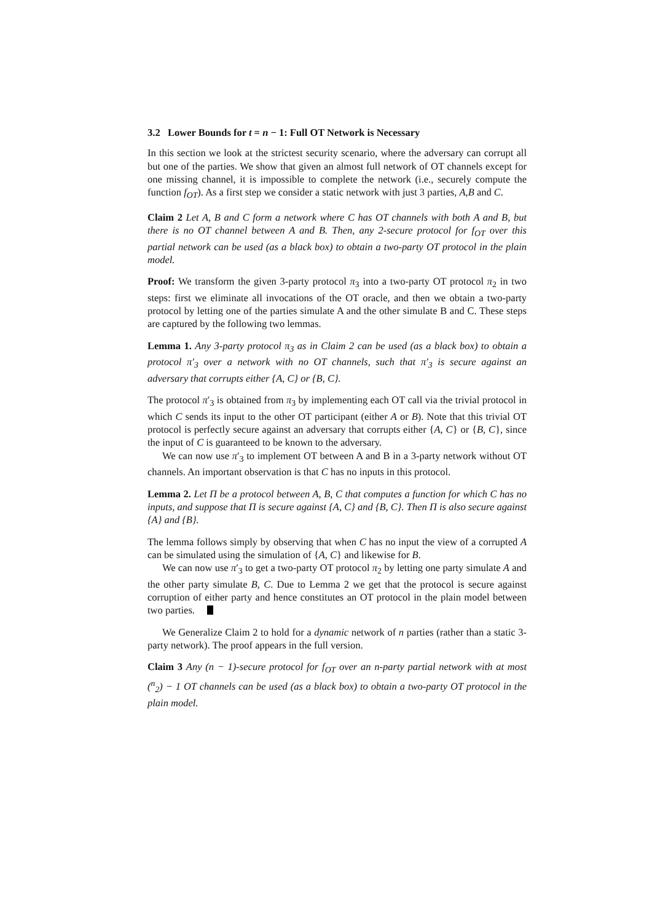3.2 Lower Bounds for t = n − 1: Full OT Network is Necessary
In this section we look at the strictest security scenario, where the adversary can corrupt all but one of the parties. We show that given an almost full network of OT channels except for one missing channel, it is impossible to complete the network (i.e., securely compute the function f<sub>OT</sub>). As a first step we consider a static network with just 3 parties, A,B and C.
Claim 2 Let A, B and C form a network where C has OT channels with both A and B, but there is no OT channel between A and B. Then, any 2-secure protocol for f<sub>OT</sub> over this partial network can be used (as a black box) to obtain a two-party OT protocol in the plain model.
Proof: We transform the given 3-party protocol π<sub>3</sub> into a two-party OT protocol π<sub>2</sub> in two steps: first we eliminate all invocations of the OT oracle, and then we obtain a two-party protocol by letting one of the parties simulate A and the other simulate B and C. These steps are captured by the following two lemmas.
Lemma 1. Any 3-party protocol π<sub>3</sub> as in Claim 2 can be used (as a black box) to obtain a protocol π′<sub>3</sub> over a network with no OT channels, such that π′<sub>3</sub> is secure against an adversary that corrupts either {A, C} or {B, C}.
The protocol π′<sub>3</sub> is obtained from π<sub>3</sub> by implementing each OT call via the trivial protocol in which C sends its input to the other OT participant (either A or B). Note that this trivial OT protocol is perfectly secure against an adversary that corrupts either {A, C} or {B, C}, since the input of C is guaranteed to be known to the adversary.
We can now use π′<sub>3</sub> to implement OT between A and B in a 3-party network without OT channels. An important observation is that C has no inputs in this protocol.
Lemma 2. Let Π be a protocol between A, B, C that computes a function for which C has no inputs, and suppose that Π is secure against {A, C} and {B, C}. Then Π is also secure against {A} and {B}.
The lemma follows simply by observing that when C has no input the view of a corrupted A can be simulated using the simulation of {A, C} and likewise for B.
We can now use π′<sub>3</sub> to get a two-party OT protocol π<sub>2</sub> by letting one party simulate A and the other party simulate B, C. Due to Lemma 2 we get that the protocol is secure against corruption of either party and hence constitutes an OT protocol in the plain model between two parties.
We Generalize Claim 2 to hold for a dynamic network of n parties (rather than a static 3-party network). The proof appears in the full version.
Claim 3 Any (n − 1)-secure protocol for f<sub>OT</sub> over an n-party partial network with at most (<sup>n</sup><sub>2</sub>) − 1 OT channels can be used (as a black box) to obtain a two-party OT protocol in the plain model.